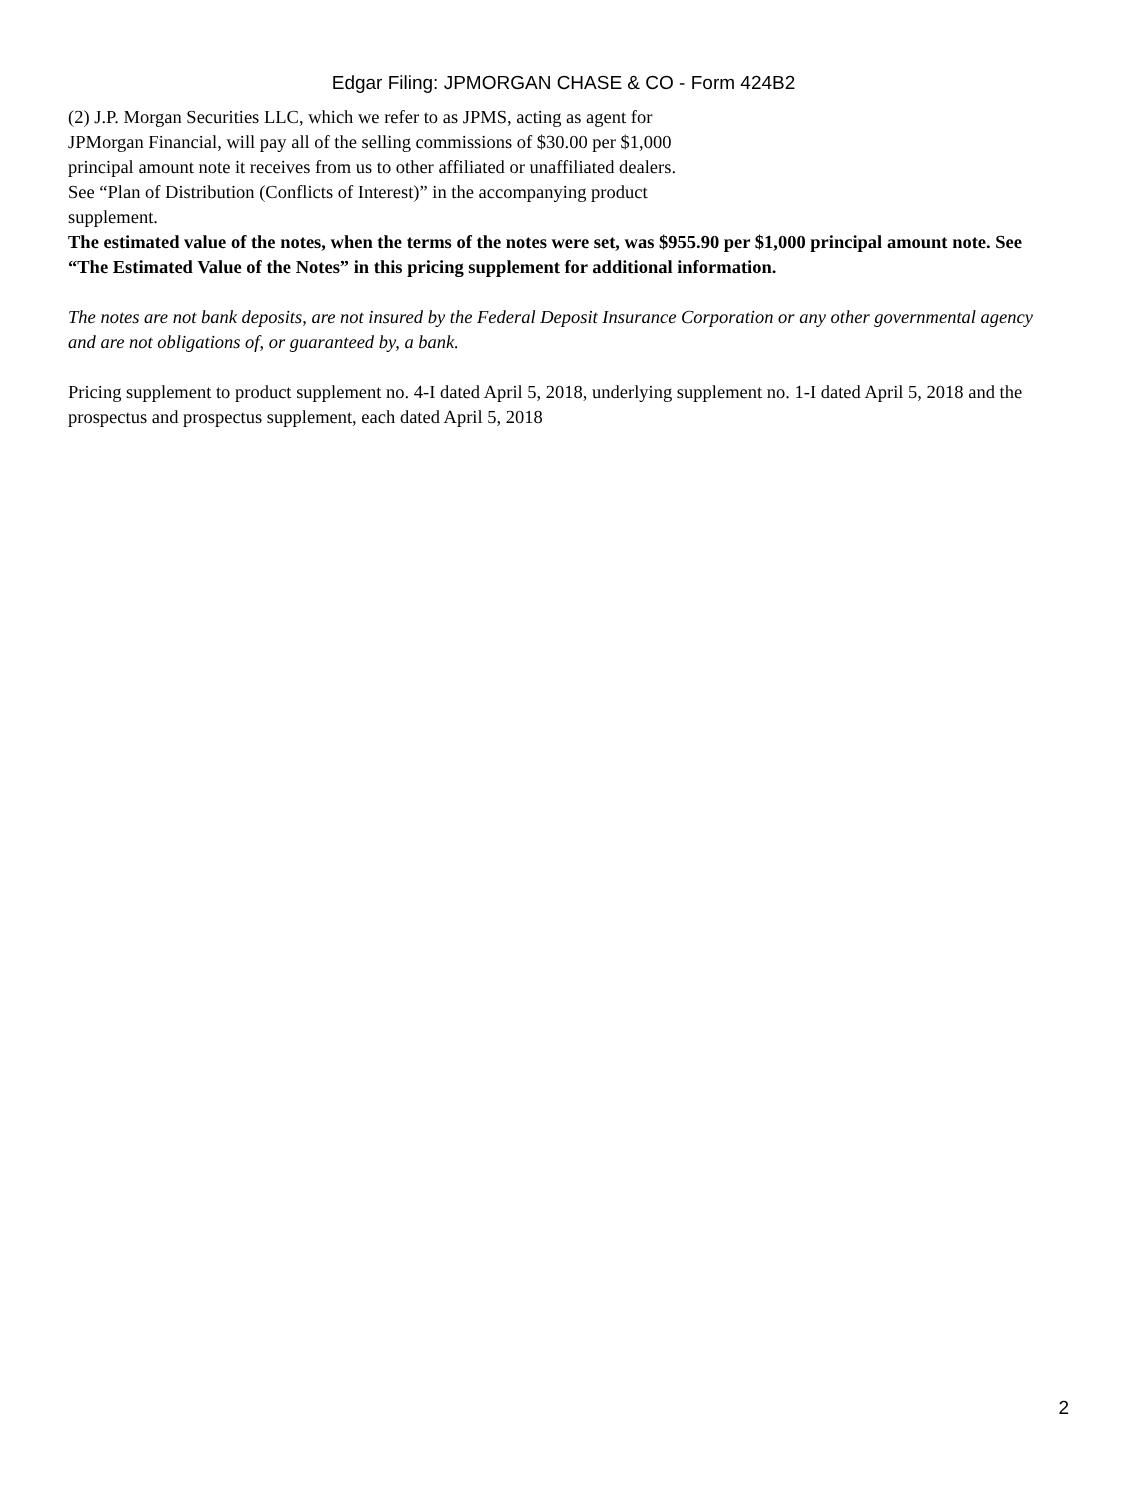Edgar Filing: JPMORGAN CHASE & CO - Form 424B2
(2) J.P. Morgan Securities LLC, which we refer to as JPMS, acting as agent for JPMorgan Financial, will pay all of the selling commissions of $30.00 per $1,000 principal amount note it receives from us to other affiliated or unaffiliated dealers. See “Plan of Distribution (Conflicts of Interest)” in the accompanying product supplement.
The estimated value of the notes, when the terms of the notes were set, was $955.90 per $1,000 principal amount note. See “The Estimated Value of the Notes” in this pricing supplement for additional information.
The notes are not bank deposits, are not insured by the Federal Deposit Insurance Corporation or any other governmental agency and are not obligations of, or guaranteed by, a bank.
Pricing supplement to product supplement no. 4-I dated April 5, 2018, underlying supplement no. 1-I dated April 5, 2018 and the prospectus and prospectus supplement, each dated April 5, 2018
2